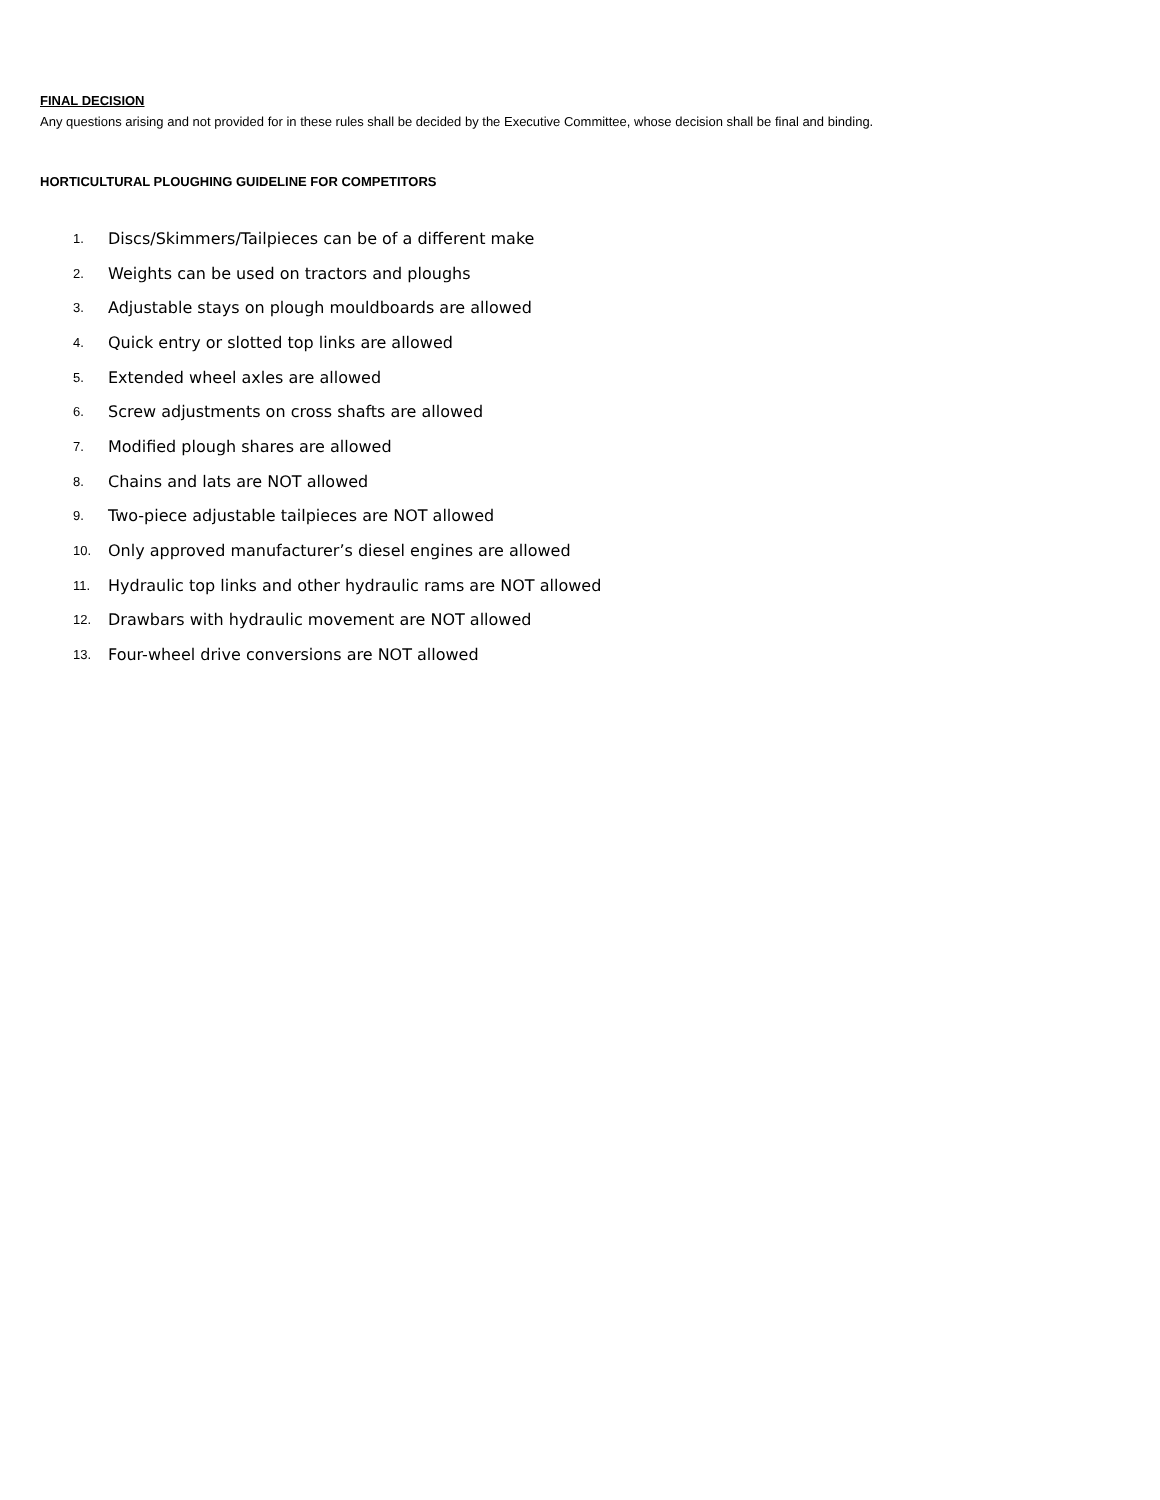FINAL DECISION
Any questions arising and not provided for in these rules shall be decided by the Executive Committee, whose decision shall be final and binding.
HORTICULTURAL PLOUGHING GUIDELINE FOR COMPETITORS
1. Discs/Skimmers/Tailpieces can be of a different make
2. Weights can be used on tractors and ploughs
3. Adjustable stays on plough mouldboards are allowed
4. Quick entry or slotted top links are allowed
5. Extended wheel axles are allowed
6. Screw adjustments on cross shafts are allowed
7. Modified plough shares are allowed
8. Chains and lats are NOT allowed
9. Two-piece adjustable tailpieces are NOT allowed
10. Only approved manufacturer’s diesel engines are allowed
11. Hydraulic top links and other hydraulic rams are NOT allowed
12. Drawbars with hydraulic movement are NOT allowed
13. Four-wheel drive conversions are NOT allowed